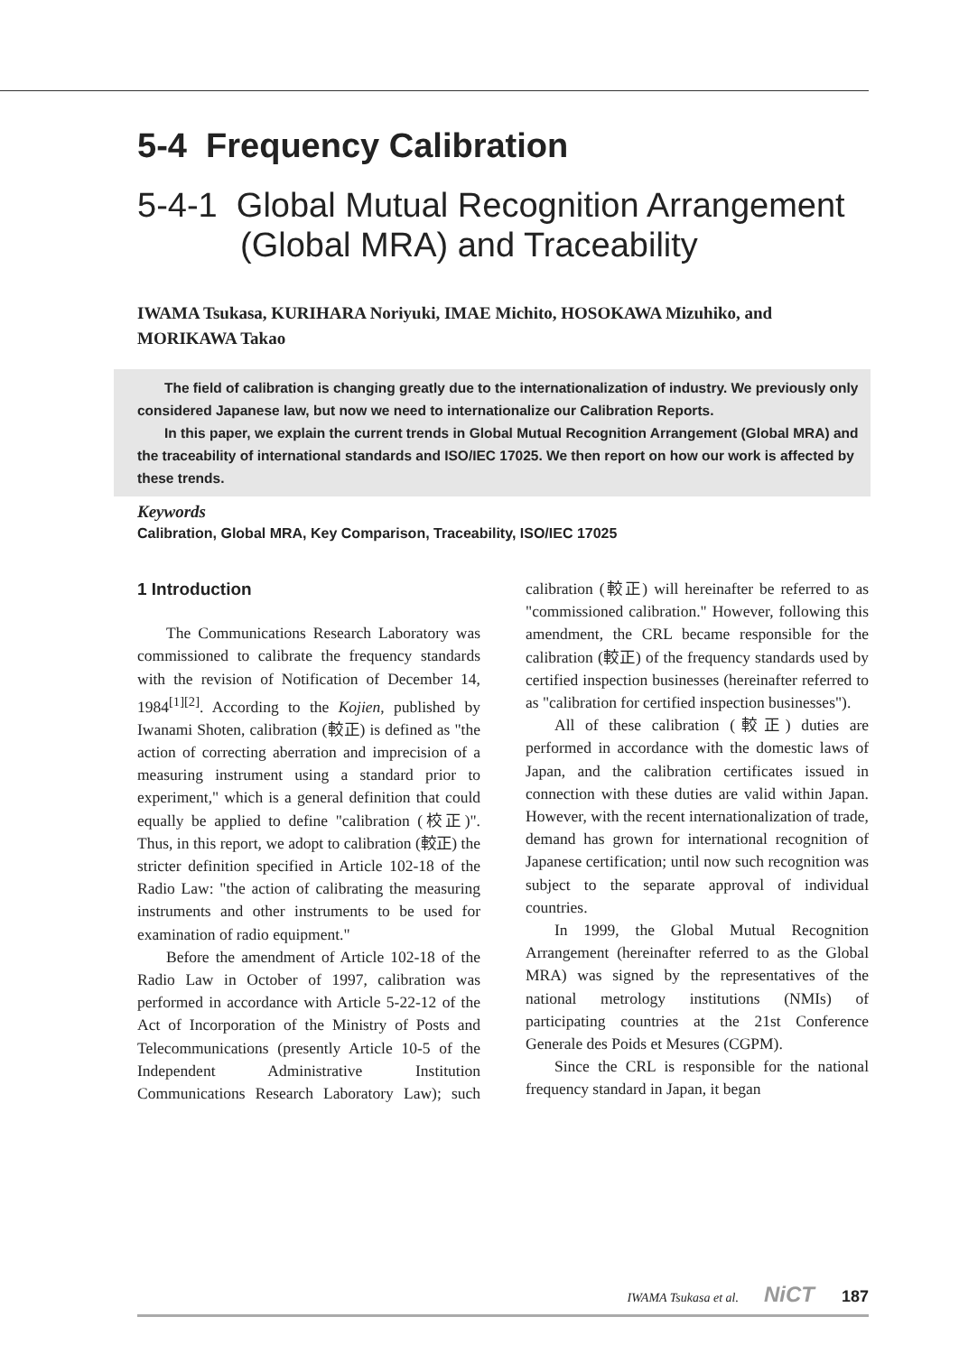5-4 Frequency Calibration
5-4-1 Global Mutual Recognition Arrangement
(Global MRA) and Traceability
IWAMA Tsukasa, KURIHARA Noriyuki, IMAE Michito, HOSOKAWA Mizuhiko, and MORIKAWA Takao
The field of calibration is changing greatly due to the internationalization of industry. We previously only considered Japanese law, but now we need to internationalize our Calibration Reports.
In this paper, we explain the current trends in Global Mutual Recognition Arrangement (Global MRA) and the traceability of international standards and ISO/IEC 17025. We then report on how our work is affected by these trends.
Keywords
Calibration, Global MRA, Key Comparison, Traceability, ISO/IEC 17025
1 Introduction
The Communications Research Laboratory was commissioned to calibrate the frequency standards with the revision of Notification of December 14, 1984<sup>[1][2]</sup>. According to the Kojien, published by Iwanami Shoten, calibration (較正) is defined as "the action of correcting aberration and imprecision of a measuring instrument using a standard prior to experiment," which is a general definition that could equally be applied to define "calibration (校正)". Thus, in this report, we adopt to calibration (較正) the stricter definition specified in Article 102-18 of the Radio Law: "the action of calibrating the measuring instruments and other instruments to be used for examination of radio equipment."
Before the amendment of Article 102-18 of the Radio Law in October of 1997, calibration was performed in accordance with Article 5-22-12 of the Act of Incorporation of the Ministry of Posts and Telecommunications (presently Article 10-5 of the Independent Administrative Institution Communications Research Laboratory Law); such calibration (較正) will hereinafter be referred to as "commissioned calibration." However, following this amendment, the CRL became responsible for the calibration (較正) of the frequency standards used by certified inspection businesses (hereinafter referred to as "calibration for certified inspection businesses").
All of these calibration (較正) duties are performed in accordance with the domestic laws of Japan, and the calibration certificates issued in connection with these duties are valid within Japan. However, with the recent internationalization of trade, demand has grown for international recognition of Japanese certification; until now such recognition was subject to the separate approval of individual countries.
In 1999, the Global Mutual Recognition Arrangement (hereinafter referred to as the Global MRA) was signed by the representatives of the national metrology institutions (NMIs) of participating countries at the 21st Conference Generale des Poids et Mesures (CGPM).
Since the CRL is responsible for the national frequency standard in Japan, it began
IWAMA Tsukasa et al. NiCT 187